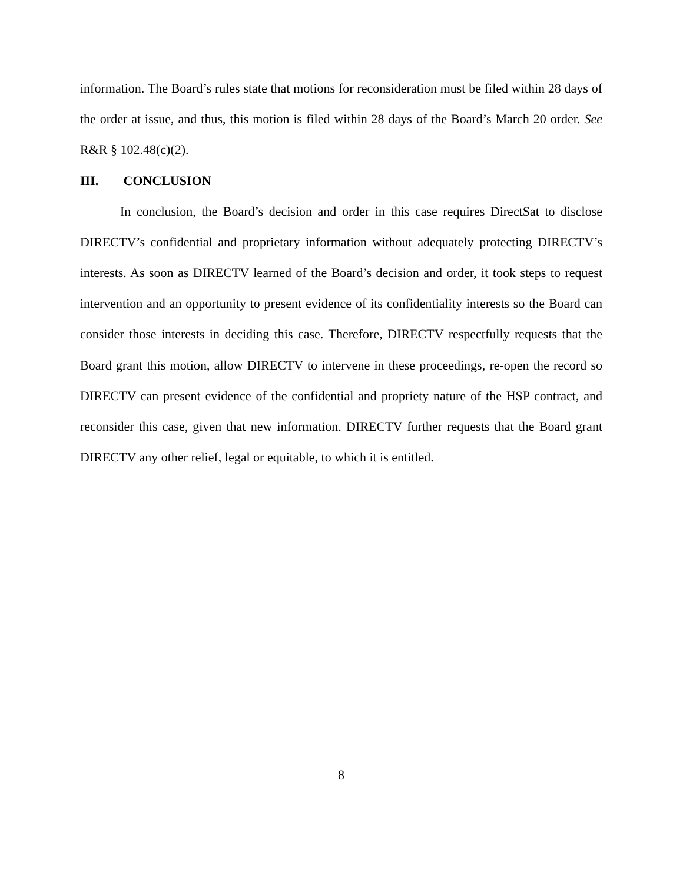information. The Board’s rules state that motions for reconsideration must be filed within 28 days of the order at issue, and thus, this motion is filed within 28 days of the Board’s March 20 order. See R&R § 102.48(c)(2).
III. CONCLUSION
In conclusion, the Board’s decision and order in this case requires DirectSat to disclose DIRECTV’s confidential and proprietary information without adequately protecting DIRECTV’s interests. As soon as DIRECTV learned of the Board’s decision and order, it took steps to request intervention and an opportunity to present evidence of its confidentiality interests so the Board can consider those interests in deciding this case. Therefore, DIRECTV respectfully requests that the Board grant this motion, allow DIRECTV to intervene in these proceedings, re-open the record so DIRECTV can present evidence of the confidential and propriety nature of the HSP contract, and reconsider this case, given that new information. DIRECTV further requests that the Board grant DIRECTV any other relief, legal or equitable, to which it is entitled.
8